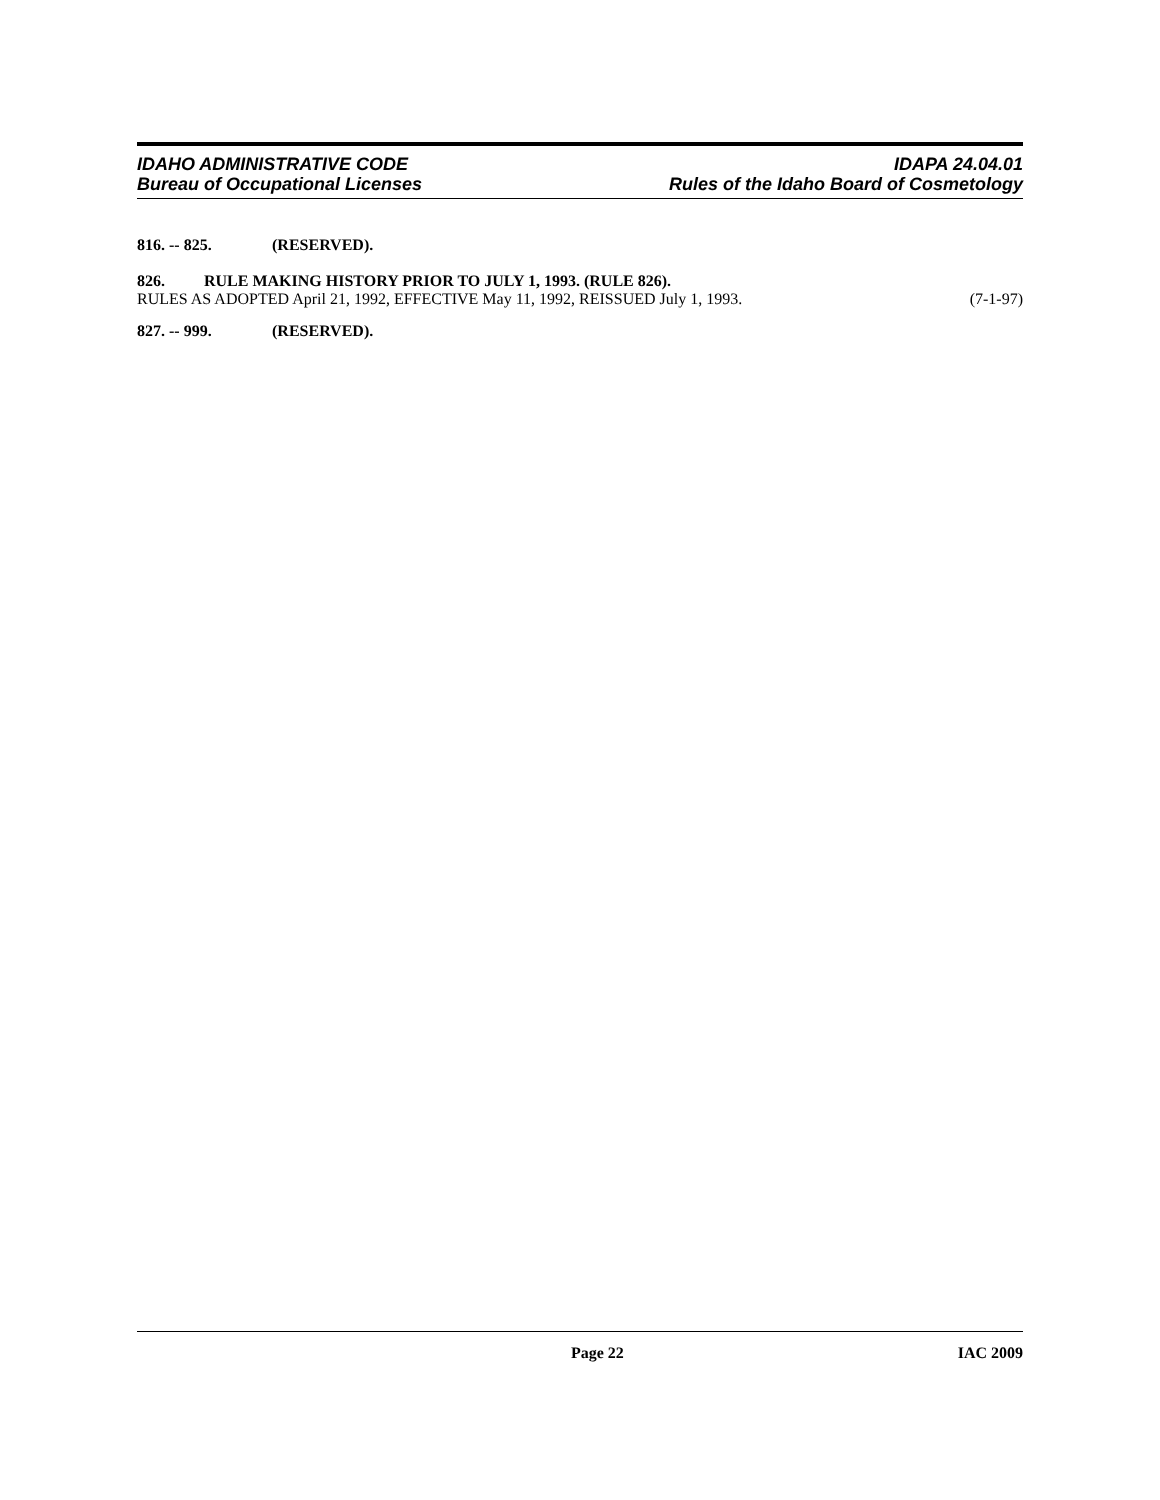IDAHO ADMINISTRATIVE CODE
Bureau of Occupational Licenses
IDAPA 24.04.01
Rules of the Idaho Board of Cosmetology
816. -- 825. (RESERVED).
826. RULE MAKING HISTORY PRIOR TO JULY 1, 1993. (RULE 826).
RULES AS ADOPTED April 21, 1992, EFFECTIVE May 11, 1992, REISSUED July 1, 1993. (7-1-97)
827. -- 999. (RESERVED).
Page 22 IAC 2009